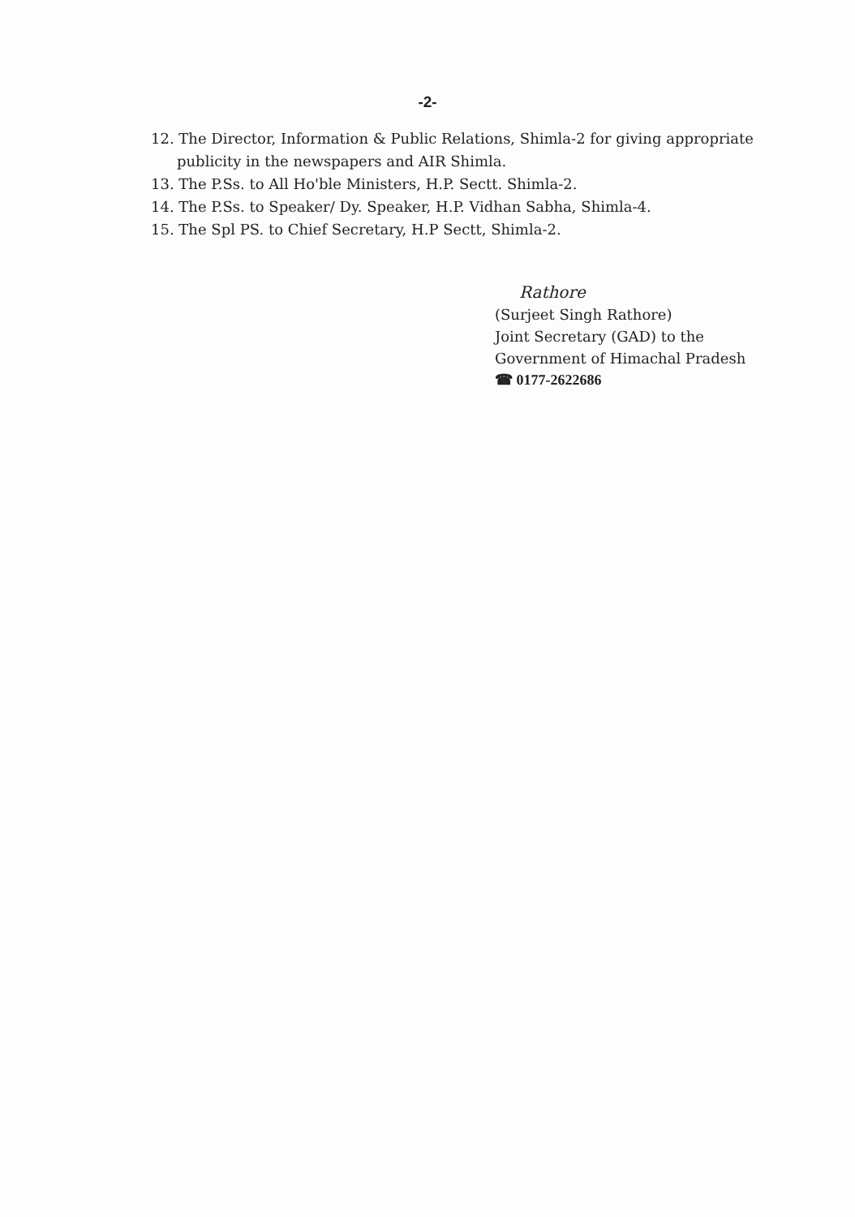-2-
12. The Director, Information & Public Relations, Shimla-2 for giving appropriate publicity in the newspapers and AIR Shimla.
13. The P.Ss. to All Ho'ble Ministers, H.P. Sectt. Shimla-2.
14. The P.Ss. to Speaker/ Dy. Speaker, H.P. Vidhan Sabha, Shimla-4.
15. The Spl PS. to Chief Secretary, H.P Sectt, Shimla-2.
Rathore
(Surjeet Singh Rathore)
Joint Secretary (GAD) to the
Government of Himachal Pradesh
☎ 0177-2622686